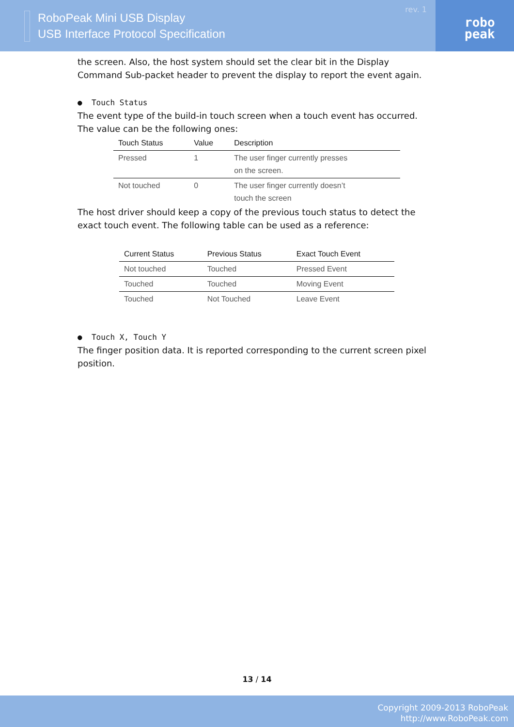RoboPeak Mini USB Display
USB Interface Protocol Specification
rev. 1
robo
peak
the screen. Also, the host system should set the clear bit in the Display Command Sub-packet header to prevent the display to report the event again.
● Touch Status
The event type of the build-in touch screen when a touch event has occurred. The value can be the following ones:
| Touch Status | Value | Description |
| --- | --- | --- |
| Pressed | 1 | The user finger currently presses on the screen. |
| Not touched | 0 | The user finger currently doesn’t touch the screen |
The host driver should keep a copy of the previous touch status to detect the exact touch event. The following table can be used as a reference:
| Current Status | Previous Status | Exact Touch Event |
| --- | --- | --- |
| Not touched | Touched | Pressed Event |
| Touched | Touched | Moving Event |
| Touched | Not Touched | Leave Event |
● Touch X, Touch Y
The finger position data. It is reported corresponding to the current screen pixel position.
13 / 14
Copyright 2009-2013 RoboPeak
http://www.RoboPeak.com